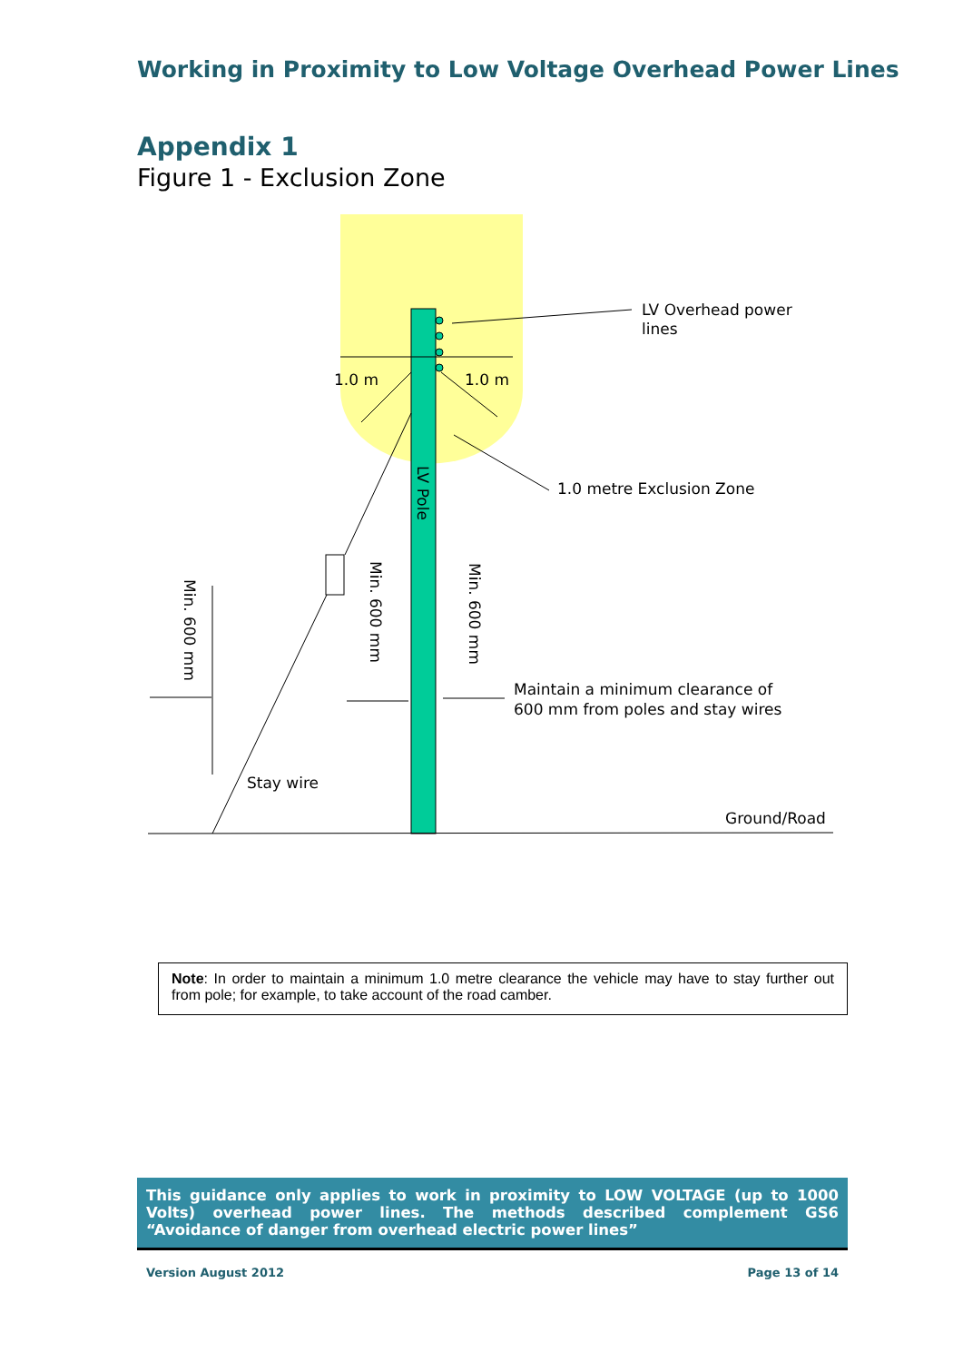Working in Proximity to Low Voltage Overhead Power Lines
Appendix 1
Figure 1 - Exclusion Zone
LV Overhead power
lines
1.0 m
1.0 m
1.0 metre Exclusion Zone
LV Pole
Min. 600 mm
Min. 600 mm
Min. 600 mm
Maintain a minimum clearance of
600 mm from poles and stay wires
Stay wire
Ground/Road
Note: In order to maintain a minimum 1.0 metre clearance the vehicle may have to stay further out from pole; for example, to take account of the road camber.
This guidance only applies to work in proximity to LOW VOLTAGE (up to 1000 Volts) overhead power lines. The methods described complement GS6 “Avoidance of danger from overhead electric power lines”
Version August 2012 Page 13 of 14